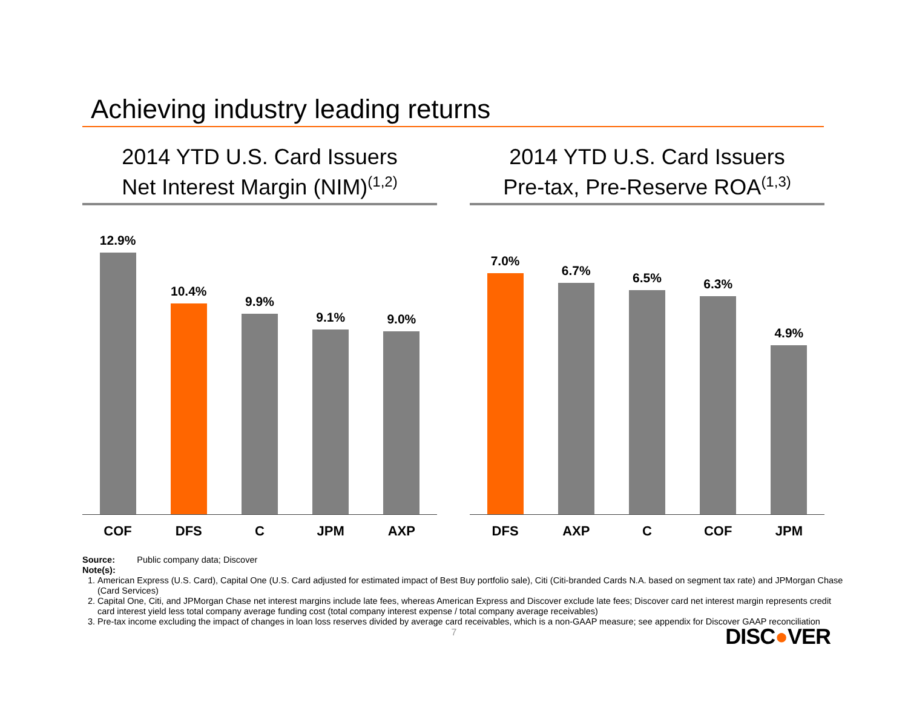Achieving industry leading returns
2014 YTD U.S. Card Issuers
Net Interest Margin (NIM)<sup>(1,2)</sup>
12.9%
10.4%
9.9%
9.1%
9.0%
COF DFS C JPM AXP
2014 YTD U.S. Card Issuers
Pre-tax, Pre-Reserve ROA<sup>(1,3)</sup>
7.0%
6.7%
6.5%
6.3%
4.9%
DFS AXP C COF JPM
Source: Public company data; Discover
Note(s):
1. American Express (U.S. Card), Capital One (U.S. Card adjusted for estimated impact of Best Buy portfolio sale), Citi (Citi-branded Cards N.A. based on segment tax rate) and JPMorgan Chase (Card Services)
2. Capital One, Citi, and JPMorgan Chase net interest margins include late fees, whereas American Express and Discover exclude late fees; Discover card net interest margin represents credit card interest yield less total company average funding cost (total company interest expense / total company average receivables)
3. Pre-tax income excluding the impact of changes in loan loss reserves divided by average card receivables, which is a non-GAAP measure; see appendix for Discover GAAP reconciliation
7
DISC●VER